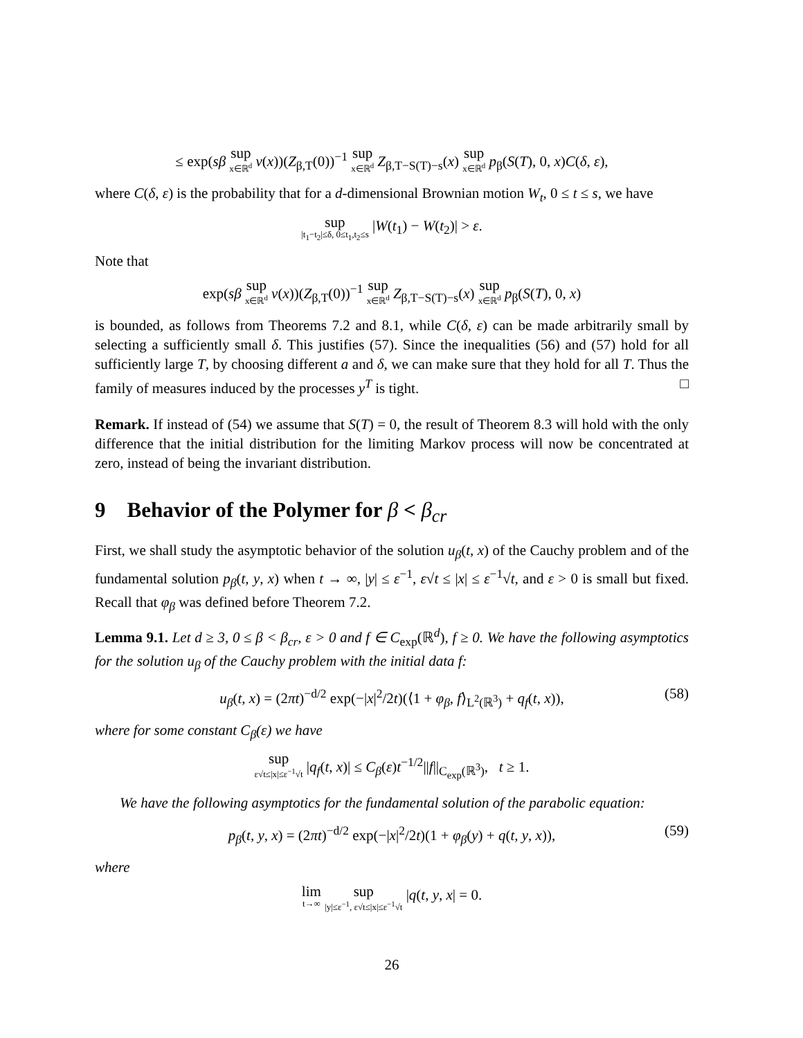≤ exp(sβ sup x∈ℝ<sup>d</sup> v(x))(Z<sub>β,T</sub>(0))<sup>−1</sup> sup x∈ℝ<sup>d</sup> Z<sub>β,T−S(T)−s</sub>(x) sup x∈ℝ<sup>d</sup> p<sub>β</sub>(S(T), 0, x)C(δ, ε),
where C(δ, ε) is the probability that for a d-dimensional Brownian motion W<sub>t</sub>, 0 ≤ t ≤ s, we have
sup |t<sub>1</sub>−t<sub>2</sub>|≤δ, 0≤t<sub>1</sub>,t<sub>2</sub>≤s |W(t<sub>1</sub>) − W(t<sub>2</sub>)| > ε.
Note that
exp(sβ sup x∈ℝ<sup>d</sup> v(x))(Z<sub>β,T</sub>(0))<sup>−1</sup> sup x∈ℝ<sup>d</sup> Z<sub>β,T−S(T)−s</sub>(x) sup x∈ℝ<sup>d</sup> p<sub>β</sub>(S(T), 0, x)
is bounded, as follows from Theorems 7.2 and 8.1, while C(δ, ε) can be made arbitrarily small by selecting a sufficiently small δ. This justifies (57). Since the inequalities (56) and (57) hold for all sufficiently large T, by choosing different a and δ, we can make sure that they hold for all T. Thus the family of measures induced by the processes y<sup>T</sup> is tight. □
Remark. If instead of (54) we assume that S(T) = 0, the result of Theorem 8.3 will hold with the only difference that the initial distribution for the limiting Markov process will now be concentrated at zero, instead of being the invariant distribution.
9 Behavior of the Polymer for β < β<sub>cr</sub>
First, we shall study the asymptotic behavior of the solution u<sub>β</sub>(t, x) of the Cauchy problem and of the fundamental solution p<sub>β</sub>(t, y, x) when t → ∞, |y| ≤ ε<sup>−1</sup>, ε√t ≤ |x| ≤ ε<sup>−1</sup>√t, and ε > 0 is small but fixed. Recall that φ<sub>β</sub> was defined before Theorem 7.2.
Lemma 9.1. Let d ≥ 3, 0 ≤ β < β<sub>cr</sub>, ε > 0 and f ∈ C<sub>exp</sub>(ℝ<sup>d</sup>), f ≥ 0. We have the following asymptotics for the solution u<sub>β</sub> of the Cauchy problem with the initial data f:
u<sub>β</sub>(t, x) = (2πt)<sup>−d/2</sup> exp(−|x|<sup>2</sup>/2t)(⟨1 + φ<sub>β</sub>, f⟩<sub>L<sup>2</sup>(ℝ<sup>3</sup>)</sub> + q<sub>f</sub>(t, x)), (58)
where for some constant C<sub>β</sub>(ε) we have
sup ε√t≤|x|≤ε<sup>−1</sup>√t |q<sub>f</sub>(t, x)| ≤ C<sub>β</sub>(ε)t<sup>−1/2</sup>||f||<sub>C<sub>exp</sub>(ℝ<sup>3</sup>)</sub>, t ≥ 1.
We have the following asymptotics for the fundamental solution of the parabolic equation:
p<sub>β</sub>(t, y, x) = (2πt)<sup>−d/2</sup> exp(−|x|<sup>2</sup>/2t)(1 + φ<sub>β</sub>(y) + q(t, y, x)), (59)
where
lim t→∞ sup |y|≤ε<sup>−1</sup>, ε√t≤|x|≤ε<sup>−1</sup>√t |q(t, y, x| = 0.
26